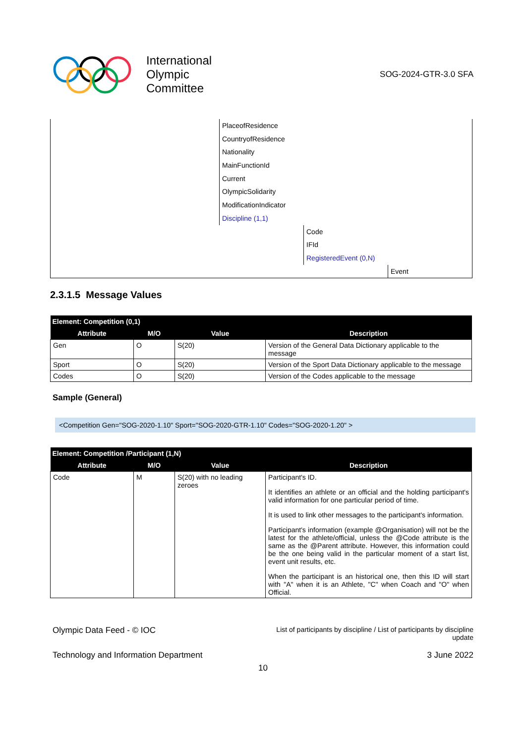International
Olympic
Committee
SOG-2024-GTR-3.0 SFA
PlaceofResidence
CountryofResidence
Nationality
MainFunctionId
Current
OlympicSolidarity
ModificationIndicator
Discipline (1,1)
Code
IFId
RegisteredEvent (0,N)
Event
2.3.1.5 Message Values
| Element: Competition (0,1) | | | |
| --- | --- | --- | --- |
| Attribute | M/O | Value | Description |
| Gen | O | S(20) | Version of the General Data Dictionary applicable to the message |
| Sport | O | S(20) | Version of the Sport Data Dictionary applicable to the message |
| Codes | O | S(20) | Version of the Codes applicable to the message |
Sample (General)
<Competition Gen="SOG-2020-1.10" Sport="SOG-2020-GTR-1.10" Codes="SOG-2020-1.20" >
| Element: Competition /Participant (1,N) | | | |
| --- | --- | --- | --- |
| Attribute | M/O | Value | Description |
| Code | M | S(20) with no leading zeroes | Participant's ID. It identifies an athlete or an official and the holding participant's valid information for one particular period of time. It is used to link other messages to the participant's information. Participant's information (example @Organisation) will not be the latest for the athlete/official, unless the @Code attribute is the same as the @Parent attribute. However, this information could be the one being valid in the particular moment of a start list, event unit results, etc. When the participant is an historical one, then this ID will start with "A" when it is an Athlete, "C" when Coach and "O" when Official. |
Olympic Data Feed - © IOC
List of participants by discipline / List of participants by discipline
update
Technology and Information Department
3 June 2022
10